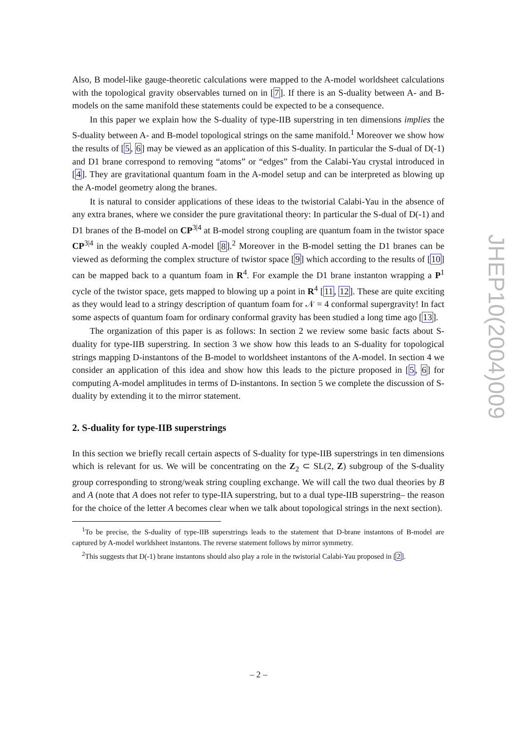Also, B model-like gauge-theoretic calculations were mapped to the A-model worldsheet calculations with the topological gravity observables turned on in [7]. If there is an S-duality between A- and B-models on the same manifold these statements could be expected to be a consequence.
In this paper we explain how the S-duality of type-IIB superstring in ten dimensions implies the S-duality between A- and B-model topological strings on the same manifold.<sup>1</sup> Moreover we show how the results of [5, 6] may be viewed as an application of this S-duality. In particular the S-dual of D(-1) and D1 brane correspond to removing “atoms” or “edges” from the Calabi-Yau crystal introduced in [4]. They are gravitational quantum foam in the A-model setup and can be interpreted as blowing up the A-model geometry along the branes.
It is natural to consider applications of these ideas to the twistorial Calabi-Yau in the absence of any extra branes, where we consider the pure gravitational theory: In particular the S-dual of D(-1) and D1 branes of the B-model on CP<sup>3|4</sup> at B-model strong coupling are quantum foam in the twistor space CP<sup>3|4</sup> in the weakly coupled A-model [8].<sup>2</sup> Moreover in the B-model setting the D1 branes can be viewed as deforming the complex structure of twistor space [9] which according to the results of [10] can be mapped back to a quantum foam in R<sup>4</sup>. For example the D1 brane instanton wrapping a P<sup>1</sup> cycle of the twistor space, gets mapped to blowing up a point in R<sup>4</sup> [11, 12]. These are quite exciting as they would lead to a stringy description of quantum foam for 𝒩 = 4 conformal supergravity! In fact some aspects of quantum foam for ordinary conformal gravity has been studied a long time ago [13].
The organization of this paper is as follows: In section 2 we review some basic facts about S-duality for type-IIB superstring. In section 3 we show how this leads to an S-duality for topological strings mapping D-instantons of the B-model to worldsheet instantons of the A-model. In section 4 we consider an application of this idea and show how this leads to the picture proposed in [5, 6] for computing A-model amplitudes in terms of D-instantons. In section 5 we complete the discussion of S-duality by extending it to the mirror statement.
2. S-duality for type-IIB superstrings
In this section we briefly recall certain aspects of S-duality for type-IIB superstrings in ten dimensions which is relevant for us. We will be concentrating on the Z<sub>2</sub> ⊂ SL(2, Z) subgroup of the S-duality group corresponding to strong/weak string coupling exchange. We will call the two dual theories by B and A (note that A does not refer to type-IIA superstring, but to a dual type-IIB superstring– the reason for the choice of the letter A becomes clear when we talk about topological strings in the next section).
<sup>1</sup> To be precise, the S-duality of type-IIB superstrings leads to the statement that D-brane instantons of B-model are captured by A-model worldsheet instantons. The reverse statement follows by mirror symmetry.
<sup>2</sup> This suggests that D(-1) brane instantons should also play a role in the twistorial Calabi-Yau proposed in [2].
JHEP10(2004)009
– 2 –